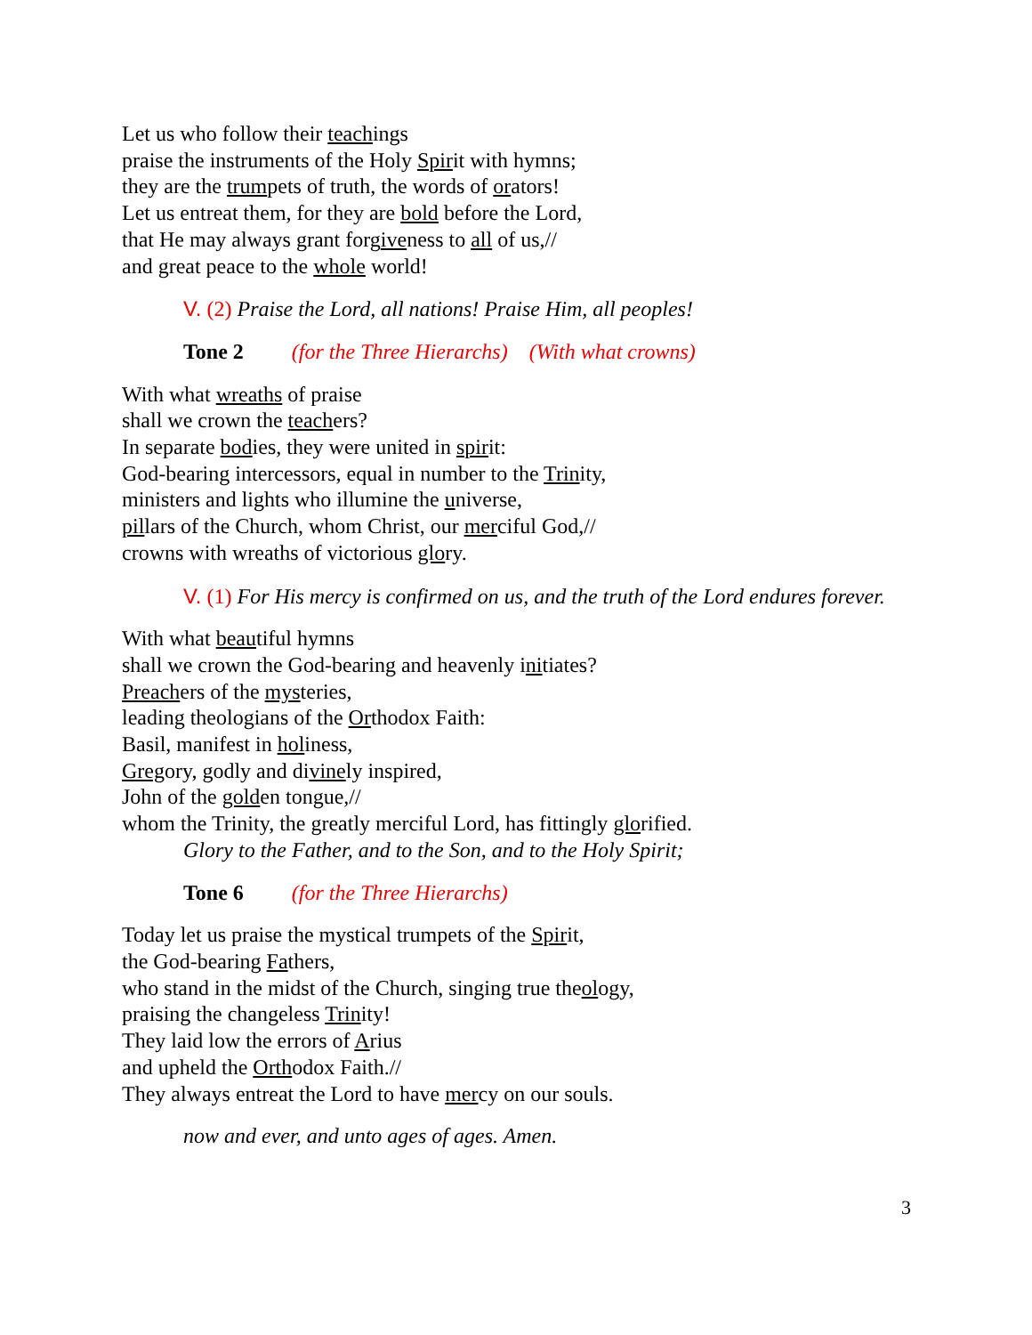Let us who follow their teachings
praise the instruments of the Holy Spirit with hymns;
they are the trumpets of truth, the words of orators!
Let us entreat them, for they are bold before the Lord,
that He may always grant forgiveness to all of us,//
and great peace to the whole world!
V. (2) Praise the Lord, all nations! Praise Him, all peoples!
Tone 2 (for the Three Hierarchs) (With what crowns)
With what wreaths of praise
shall we crown the teachers?
In separate bodies, they were united in spirit:
God-bearing intercessors, equal in number to the Trinity,
ministers and lights who illumine the universe,
pillars of the Church, whom Christ, our merciful God,//
crowns with wreaths of victorious glory.
V. (1) For His mercy is confirmed on us, and the truth of the Lord endures forever.
With what beautiful hymns
shall we crown the God-bearing and heavenly initiates?
Preachers of the mysteries,
leading theologians of the Orthodox Faith:
Basil, manifest in holiness,
Gregory, godly and divinely inspired,
John of the golden tongue,//
whom the Trinity, the greatly merciful Lord, has fittingly glorified.
Glory to the Father, and to the Son, and to the Holy Spirit;
Tone 6 (for the Three Hierarchs)
Today let us praise the mystical trumpets of the Spirit,
the God-bearing Fathers,
who stand in the midst of the Church, singing true theology,
praising the changeless Trinity!
They laid low the errors of Arius
and upheld the Orthodox Faith.//
They always entreat the Lord to have mercy on our souls.
now and ever, and unto ages of ages. Amen.
3